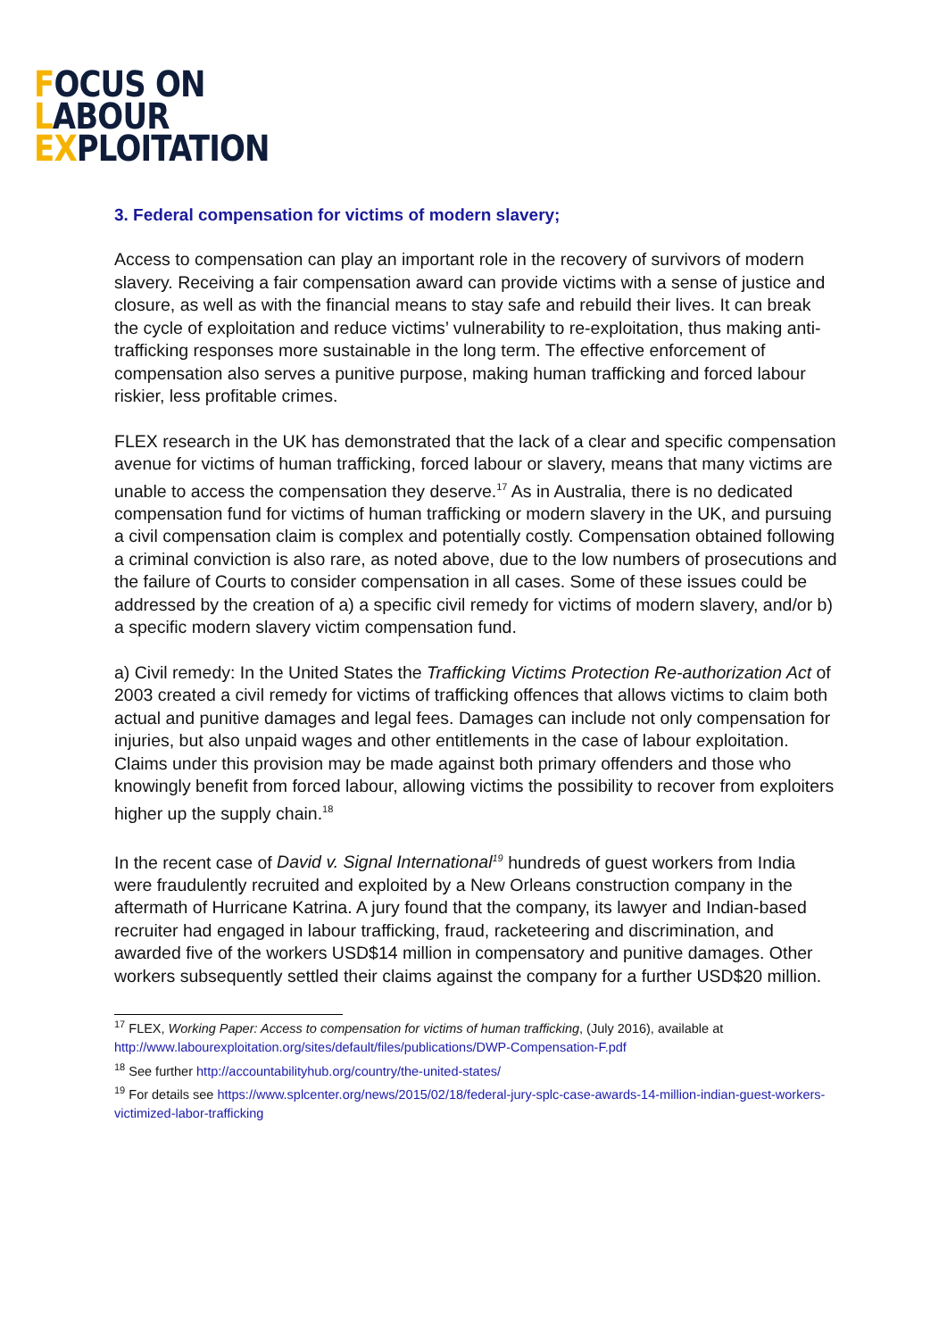FOCUS ON
LABOUR
EXPLOITATION
3. Federal compensation for victims of modern slavery;
Access to compensation can play an important role in the recovery of survivors of modern slavery. Receiving a fair compensation award can provide victims with a sense of justice and closure, as well as with the financial means to stay safe and rebuild their lives. It can break the cycle of exploitation and reduce victims’ vulnerability to re-exploitation, thus making anti-trafficking responses more sustainable in the long term. The effective enforcement of compensation also serves a punitive purpose, making human trafficking and forced labour riskier, less profitable crimes.
FLEX research in the UK has demonstrated that the lack of a clear and specific compensation avenue for victims of human trafficking, forced labour or slavery, means that many victims are unable to access the compensation they deserve.<sup>17</sup> As in Australia, there is no dedicated compensation fund for victims of human trafficking or modern slavery in the UK, and pursuing a civil compensation claim is complex and potentially costly. Compensation obtained following a criminal conviction is also rare, as noted above, due to the low numbers of prosecutions and the failure of Courts to consider compensation in all cases. Some of these issues could be addressed by the creation of a) a specific civil remedy for victims of modern slavery, and/or b) a specific modern slavery victim compensation fund.
a) Civil remedy: In the United States the Trafficking Victims Protection Re-authorization Act of 2003 created a civil remedy for victims of trafficking offences that allows victims to claim both actual and punitive damages and legal fees. Damages can include not only compensation for injuries, but also unpaid wages and other entitlements in the case of labour exploitation. Claims under this provision may be made against both primary offenders and those who knowingly benefit from forced labour, allowing victims the possibility to recover from exploiters higher up the supply chain.<sup>18</sup>
In the recent case of David v. Signal International<sup>19</sup> hundreds of guest workers from India were fraudulently recruited and exploited by a New Orleans construction company in the aftermath of Hurricane Katrina. A jury found that the company, its lawyer and Indian-based recruiter had engaged in labour trafficking, fraud, racketeering and discrimination, and awarded five of the workers USD$14 million in compensatory and punitive damages. Other workers subsequently settled their claims against the company for a further USD$20 million.
<sup>17</sup> FLEX, Working Paper: Access to compensation for victims of human trafficking, (July 2016), available at http://www.labourexploitation.org/sites/default/files/publications/DWP-Compensation-F.pdf
<sup>18</sup> See further http://accountabilityhub.org/country/the-united-states/
<sup>19</sup> For details see https://www.splcenter.org/news/2015/02/18/federal-jury-splc-case-awards-14-million-indian-guest-workers-victimized-labor-trafficking